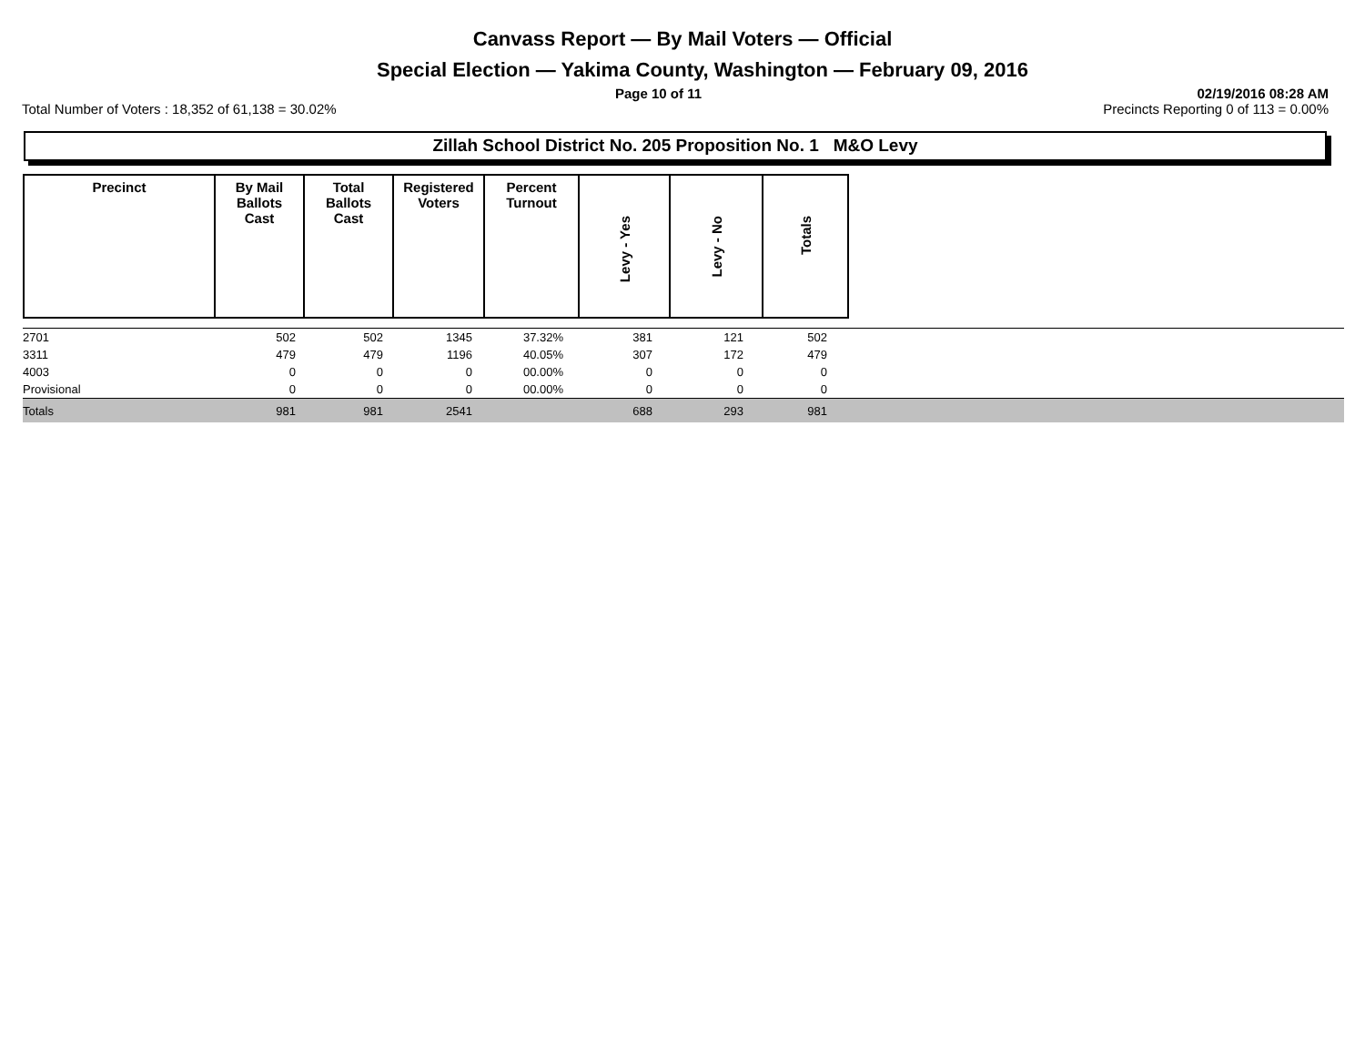Canvass Report — By Mail Voters — Official
Special Election — Yakima County, Washington — February 09, 2016
Page 10 of 11 02/19/2016 08:28 AM
Total Number of Voters : 18,352 of 61,138 = 30.02% Precincts Reporting 0 of 113 = 0.00%
Zillah School District No. 205 Proposition No. 1 M&O Levy
| Precinct | By Mail Ballots Cast | Total Ballots Cast | Registered Voters | Percent Turnout | Levy - Yes | Levy - No | Totals |
| --- | --- | --- | --- | --- | --- | --- | --- |
| 2701 | 502 | 502 | 1345 | 37.32% | 381 | 121 | 502 | |
| 3311 | 479 | 479 | 1196 | 40.05% | 307 | 172 | 479 | |
| 4003 | 0 | 0 | 0 | 00.00% | 0 | 0 | 0 | |
| Provisional | 0 | 0 | 0 | 00.00% | 0 | 0 | 0 | |
| Totals | 981 | 981 | 2541 | | 688 | 293 | 981 | |